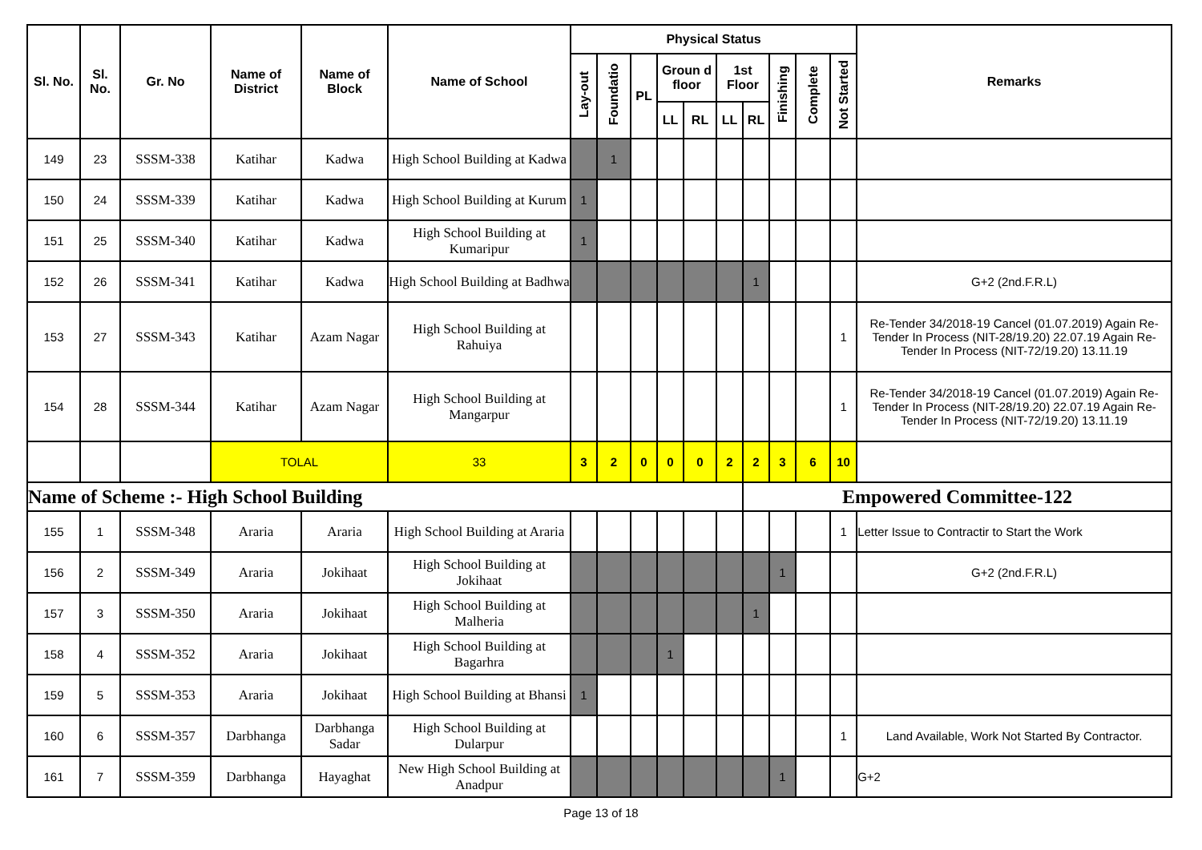| Sl. No. | Sl. No. | Gr. No | Name of District | Name of Block | Name of School | Physical Status | | | | | | | | | | Remarks |
| --- | --- | --- | --- | --- | --- | --- | --- | --- | --- | --- | --- | --- | --- | --- | --- | --- |
| | | | | | | Lay-out | Foundatio | PL | Groun d floor | | 1st Floor | | Finishing | Complete | Not Started | |
| | | | | | | | | | LL | RL | LL | RL | | | | |
| 149 | 23 | SSSM-338 | Katihar | Kadwa | High School Building at Kadwa | | 1 | | | | | | | | | |
| 150 | 24 | SSSM-339 | Katihar | Kadwa | High School Building at Kurum | 1 | | | | | | | | | | |
| 151 | 25 | SSSM-340 | Katihar | Kadwa | High School Building at Kumaripur | 1 | | | | | | | | | | |
| 152 | 26 | SSSM-341 | Katihar | Kadwa | High School Building at Badhwa | | | | | | | 1 | | | | G+2 (2nd.F.R.L) |
| 153 | 27 | SSSM-343 | Katihar | Azam Nagar | High School Building at Rahuiya | | | | | | | | | | 1 | Re-Tender 34/2018-19 Cancel (01.07.2019) Again Re-Tender In Process (NIT-28/19.20) 22.07.19 Again Re-Tender In Process (NIT-72/19.20) 13.11.19 |
| 154 | 28 | SSSM-344 | Katihar | Azam Nagar | High School Building at Mangarpur | | | | | | | | | | 1 | Re-Tender 34/2018-19 Cancel (01.07.2019) Again Re-Tender In Process (NIT-28/19.20) 22.07.19 Again Re-Tender In Process (NIT-72/19.20) 13.11.19 |
| | | | TOLAL | | 33 | 3 | 2 | 0 | 0 | 0 | 2 | 2 | 3 | 6 | 10 | |
| Name of Scheme :- High School Building | | | | | | | | | | | | Empowered Committee-122 | | | | |
| 155 | 1 | SSSM-348 | Araria | Araria | High School Building at Araria | | | | | | | | | | 1 | Letter Issue to Contractir to Start the Work |
| 156 | 2 | SSSM-349 | Araria | Jokihaat | High School Building at Jokihaat | | | | | | | | 1 | | | G+2 (2nd.F.R.L) |
| 157 | 3 | SSSM-350 | Araria | Jokihaat | High School Building at Malheria | | | | | | | 1 | | | | |
| 158 | 4 | SSSM-352 | Araria | Jokihaat | High School Building at Bagarhra | | | | 1 | | | | | | | |
| 159 | 5 | SSSM-353 | Araria | Jokihaat | High School Building at Bhansi | 1 | | | | | | | | | | |
| 160 | 6 | SSSM-357 | Darbhanga | Darbhanga Sadar | High School Building at Dularpur | | | | | | | | | | 1 | Land Available, Work Not Started By Contractor. |
| 161 | 7 | SSSM-359 | Darbhanga | Hayaghat | New High School Building at Anadpur | | | | | | | | 1 | | | G+2 |
Page 13 of 18